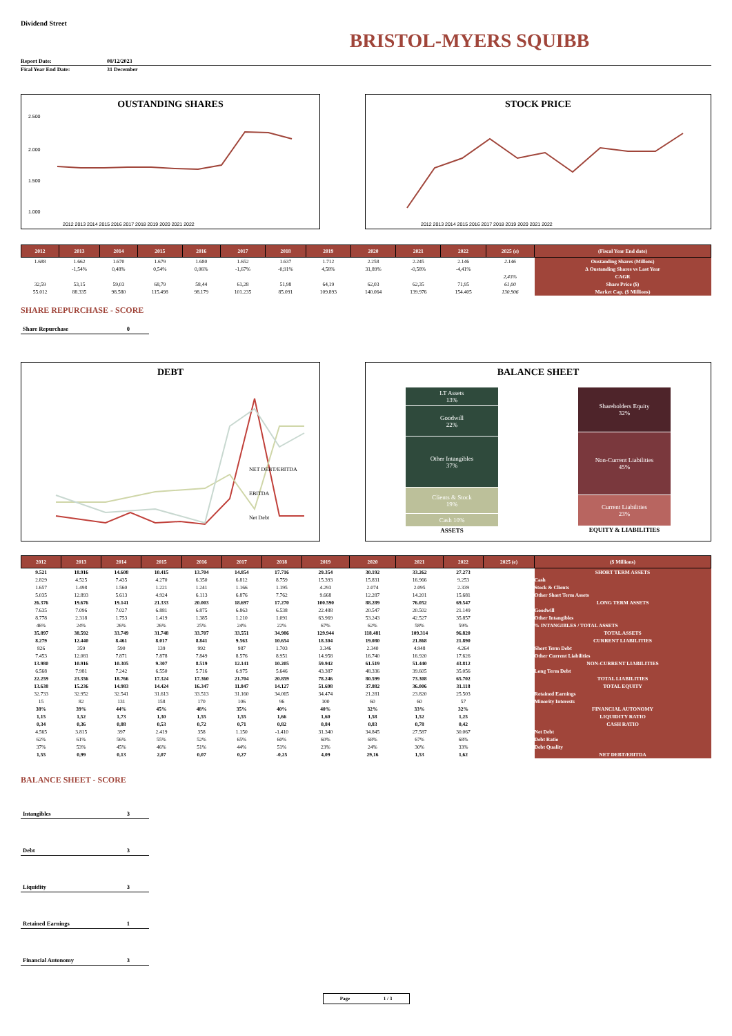Dividend Street
BRISTOL-MYERS SQUIBB
| Report Date: | 08/12/2023 |
| Fical Year End Date: | 31 December |
OUSTANDING SHARES
2.500
2.000
1.500
1.000
2012 2013 2014 2015 2016 2017 2018 2019 2020 2021 2022
STOCK PRICE
2012 2013 2014 2015 2016 2017 2018 2019 2020 2021 2022
| 2012 | 2013 | 2014 | 2015 | 2016 | 2017 | 2018 | 2019 | 2020 | 2021 | 2022 | 2025 (e) | (Fiscal Year End date) |
| --- | --- | --- | --- | --- | --- | --- | --- | --- | --- | --- | --- | --- |
| 1.688 | 1.662 | 1.670 | 1.679 | 1.680 | 1.652 | 1.637 | 1.712 | 2.258 | 2.245 | 2.146 | 2.146 | Oustanding Shares (Millons) |
| | -1,54% | 0,48% | 0,54% | 0,06% | -1,67% | -0,91% | 4,58% | 31,89% | -0,58% | -4,41% | | ∆ Oustanding Shares vs Last Year |
| | | | | | | | | | | | 2,43% | CAGR |
| 32,59 | 53,15 | 59,03 | 68,79 | 58,44 | 61,28 | 51,98 | 64,19 | 62,03 | 62,35 | 71,95 | 61,00 | Share Price ($) |
| 55.012 | 88.335 | 98.580 | 115.498 | 98.179 | 101.235 | 85.091 | 109.893 | 140.064 | 139.976 | 154.405 | 130.906 | Market Cap. ($ Millions) |
SHARE REPURCHASE - SCORE
Share Repurchase 0
DEBT
NET DEBT/EBITDA
EBITDA
Net Debt
BALANCE SHEET
LT Assets
13%
Goodwill
22%
Other Intangibles
37%
Clients & Stock
19%
Cash 10%
ASSETS
Shareholders Equity
32%
Non-Current Liabilities
45%
Current Liabilities
23%
EQUITY & LIABILITIES
| 2012 | 2013 | 2014 | 2015 | 2016 | 2017 | 2018 | 2019 | 2020 | 2021 | 2022 | 2025 (e) | ($ Millions) |
| --- | --- | --- | --- | --- | --- | --- | --- | --- | --- | --- | --- | --- |
| 9.521 | 18.916 | 14.608 | 10.415 | 13.704 | 14.854 | 17.716 | 29.354 | 30.192 | 33.262 | 27.273 | | SHORT TERM ASSETS |
| 2.829 | 4.525 | 7.435 | 4.270 | 6.350 | 6.812 | 8.759 | 15.393 | 15.831 | 16.966 | 9.253 | | Cash |
| 1.657 | 1.498 | 1.560 | 1.221 | 1.241 | 1.166 | 1.195 | 4.293 | 2.074 | 2.095 | 2.339 | | Stock & Clients |
| 5.035 | 12.893 | 5.613 | 4.924 | 6.113 | 6.876 | 7.762 | 9.668 | 12.287 | 14.201 | 15.681 | | Other Short Term Assets |
| 26.376 | 19.676 | 19.141 | 21.333 | 20.003 | 18.697 | 17.270 | 100.590 | 88.289 | 76.052 | 69.547 | | LONG TERM ASSETS |
| 7.635 | 7.096 | 7.027 | 6.881 | 6.875 | 6.863 | 6.538 | 22.488 | 20.547 | 20.502 | 21.149 | | Goodwill |
| 8.778 | 2.318 | 1.753 | 1.419 | 1.385 | 1.210 | 1.091 | 63.969 | 53.243 | 42.527 | 35.857 | | Other Intangibles |
| 46% | 24% | 26% | 26% | 25% | 24% | 22% | 67% | 62% | 58% | 59% | | % INTANGIBLES / TOTAL ASSETS |
| 35.897 | 38.592 | 33.749 | 31.748 | 33.707 | 33.551 | 34.986 | 129.944 | 118.481 | 109.314 | 96.820 | | TOTAL ASSETS |
| 8.279 | 12.440 | 8.461 | 8.017 | 8.841 | 9.563 | 10.654 | 18.304 | 19.080 | 21.868 | 21.890 | | CURRENT LIABILITIES |
| 826 | 359 | 590 | 139 | 992 | 987 | 1.703 | 3.346 | 2.340 | 4.948 | 4.264 | | Short Term Debt |
| 7.453 | 12.081 | 7.871 | 7.878 | 7.849 | 8.576 | 8.951 | 14.958 | 16.740 | 16.920 | 17.626 | | Other Current Liabilities |
| 13.980 | 10.916 | 10.305 | 9.307 | 8.519 | 12.141 | 10.205 | 59.942 | 61.519 | 51.440 | 43.812 | | NON-CURRENT LIABILITIES |
| 6.568 | 7.981 | 7.242 | 6.550 | 5.716 | 6.975 | 5.646 | 43.387 | 48.336 | 39.605 | 35.056 | | Long Term Debt |
| 22.259 | 23.356 | 18.766 | 17.324 | 17.360 | 21.704 | 20.859 | 78.246 | 80.599 | 73.308 | 65.702 | | TOTAL LIABILITIES |
| 13.638 | 15.236 | 14.983 | 14.424 | 16.347 | 11.847 | 14.127 | 51.698 | 37.882 | 36.006 | 31.118 | | TOTAL EQUITY |
| 32.733 | 32.952 | 32.541 | 31.613 | 33.513 | 31.160 | 34.065 | 34.474 | 21.281 | 23.820 | 25.503 | | Retained Earnings |
| 15 | 82 | 131 | 158 | 170 | 106 | 96 | 100 | 60 | 60 | 57 | | Minority Interests |
| 38% | 39% | 44% | 45% | 48% | 35% | 40% | 40% | 32% | 33% | 32% | | FINANCIAL AUTONOMY |
| 1,15 | 1,52 | 1,73 | 1,30 | 1,55 | 1,55 | 1,66 | 1,60 | 1,58 | 1,52 | 1,25 | | LIQUIDITY RATIO |
| 0,34 | 0,36 | 0,88 | 0,53 | 0,72 | 0,71 | 0,82 | 0,84 | 0,83 | 0,78 | 0,42 | | CASH RATIO |
| 4.565 | 3.815 | 397 | 2.419 | 358 | 1.150 | -1.410 | 31.340 | 34.845 | 27.587 | 30.067 | | Net Debt |
| 62% | 61% | 56% | 55% | 52% | 65% | 60% | 60% | 68% | 67% | 68% | | Debt Ratio |
| 37% | 53% | 45% | 46% | 51% | 44% | 51% | 23% | 24% | 30% | 33% | | Debt Quality |
| 1,55 | 0,99 | 0,13 | 2,07 | 0,07 | 0,27 | -0,25 | 4,09 | 29,16 | 1,53 | 1,62 | | NET DEBT/EBITDA |
BALANCE SHEET - SCORE
Intangibles 3
Debt 3
Liquidity 3
Retained Earnings 1
Financial Autonomy 3
Page 1 / 3